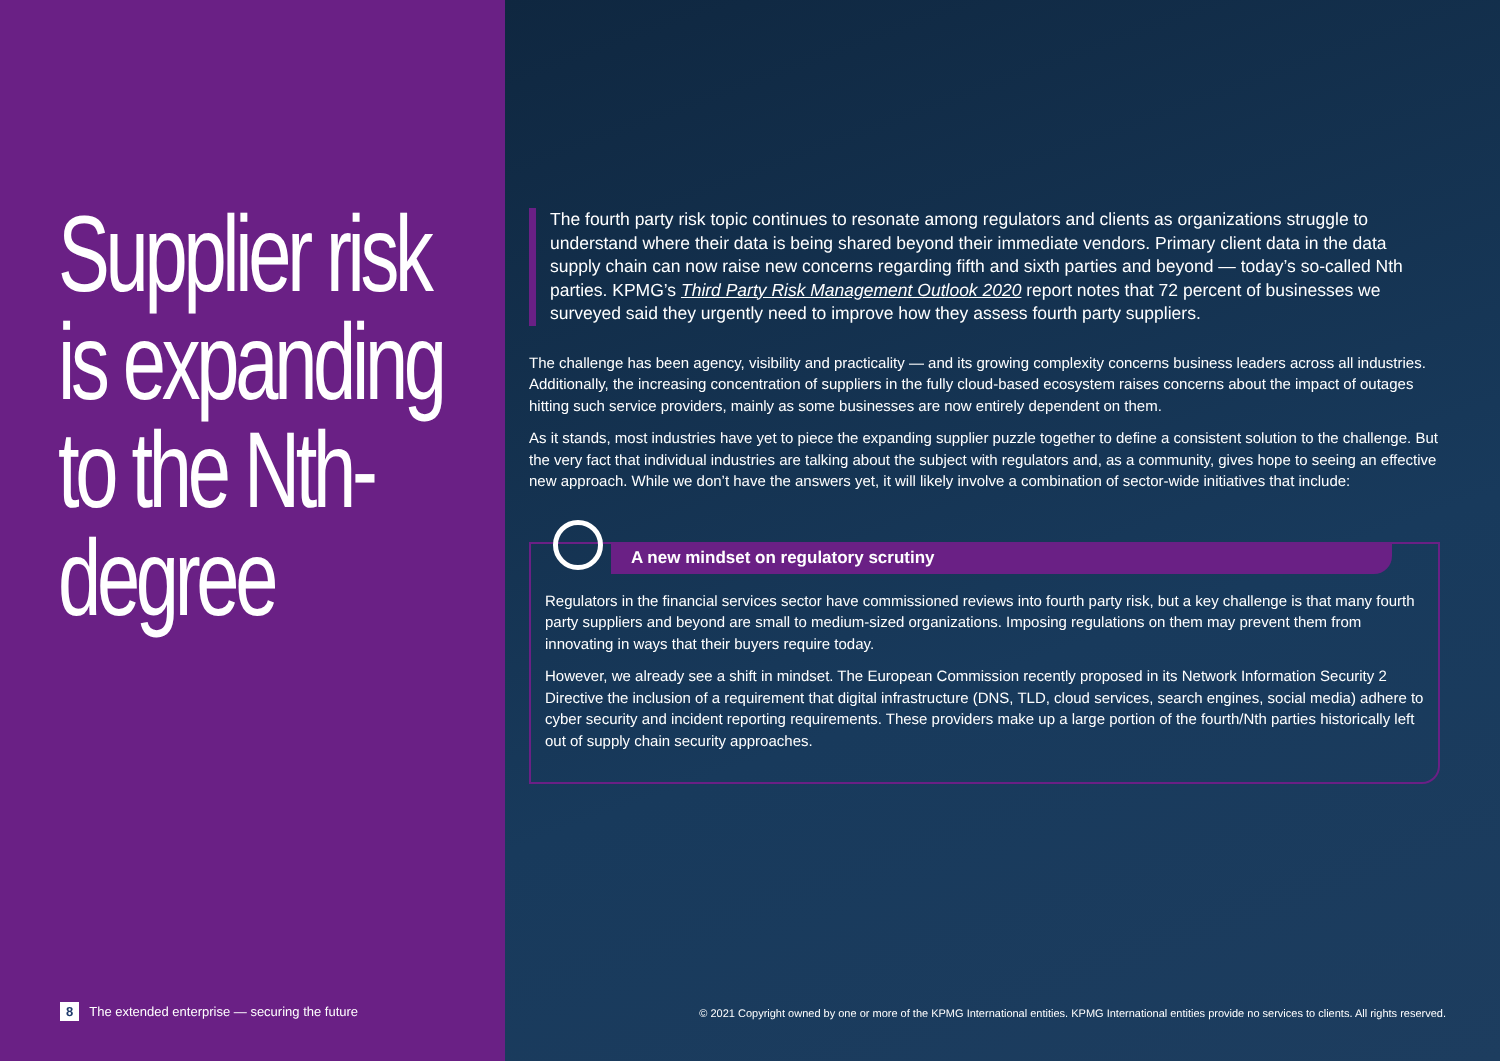Supplier risk is expanding to the Nth-degree
8 The extended enterprise — securing the future
The fourth party risk topic continues to resonate among regulators and clients as organizations struggle to understand where their data is being shared beyond their immediate vendors. Primary client data in the data supply chain can now raise new concerns regarding fifth and sixth parties and beyond — today’s so-called Nth parties. KPMG’s Third Party Risk Management Outlook 2020 report notes that 72 percent of businesses we surveyed said they urgently need to improve how they assess fourth party suppliers.
The challenge has been agency, visibility and practicality — and its growing complexity concerns business leaders across all industries. Additionally, the increasing concentration of suppliers in the fully cloud-based ecosystem raises concerns about the impact of outages hitting such service providers, mainly as some businesses are now entirely dependent on them.
As it stands, most industries have yet to piece the expanding supplier puzzle together to define a consistent solution to the challenge. But the very fact that individual industries are talking about the subject with regulators and, as a community, gives hope to seeing an effective new approach. While we don’t have the answers yet, it will likely involve a combination of sector-wide initiatives that include:
A new mindset on regulatory scrutiny
Regulators in the financial services sector have commissioned reviews into fourth party risk, but a key challenge is that many fourth party suppliers and beyond are small to medium-sized organizations. Imposing regulations on them may prevent them from innovating in ways that their buyers require today.
However, we already see a shift in mindset. The European Commission recently proposed in its Network Information Security 2 Directive the inclusion of a requirement that digital infrastructure (DNS, TLD, cloud services, search engines, social media) adhere to cyber security and incident reporting requirements. These providers make up a large portion of the fourth/Nth parties historically left out of supply chain security approaches.
© 2021 Copyright owned by one or more of the KPMG International entities. KPMG International entities provide no services to clients. All rights reserved.